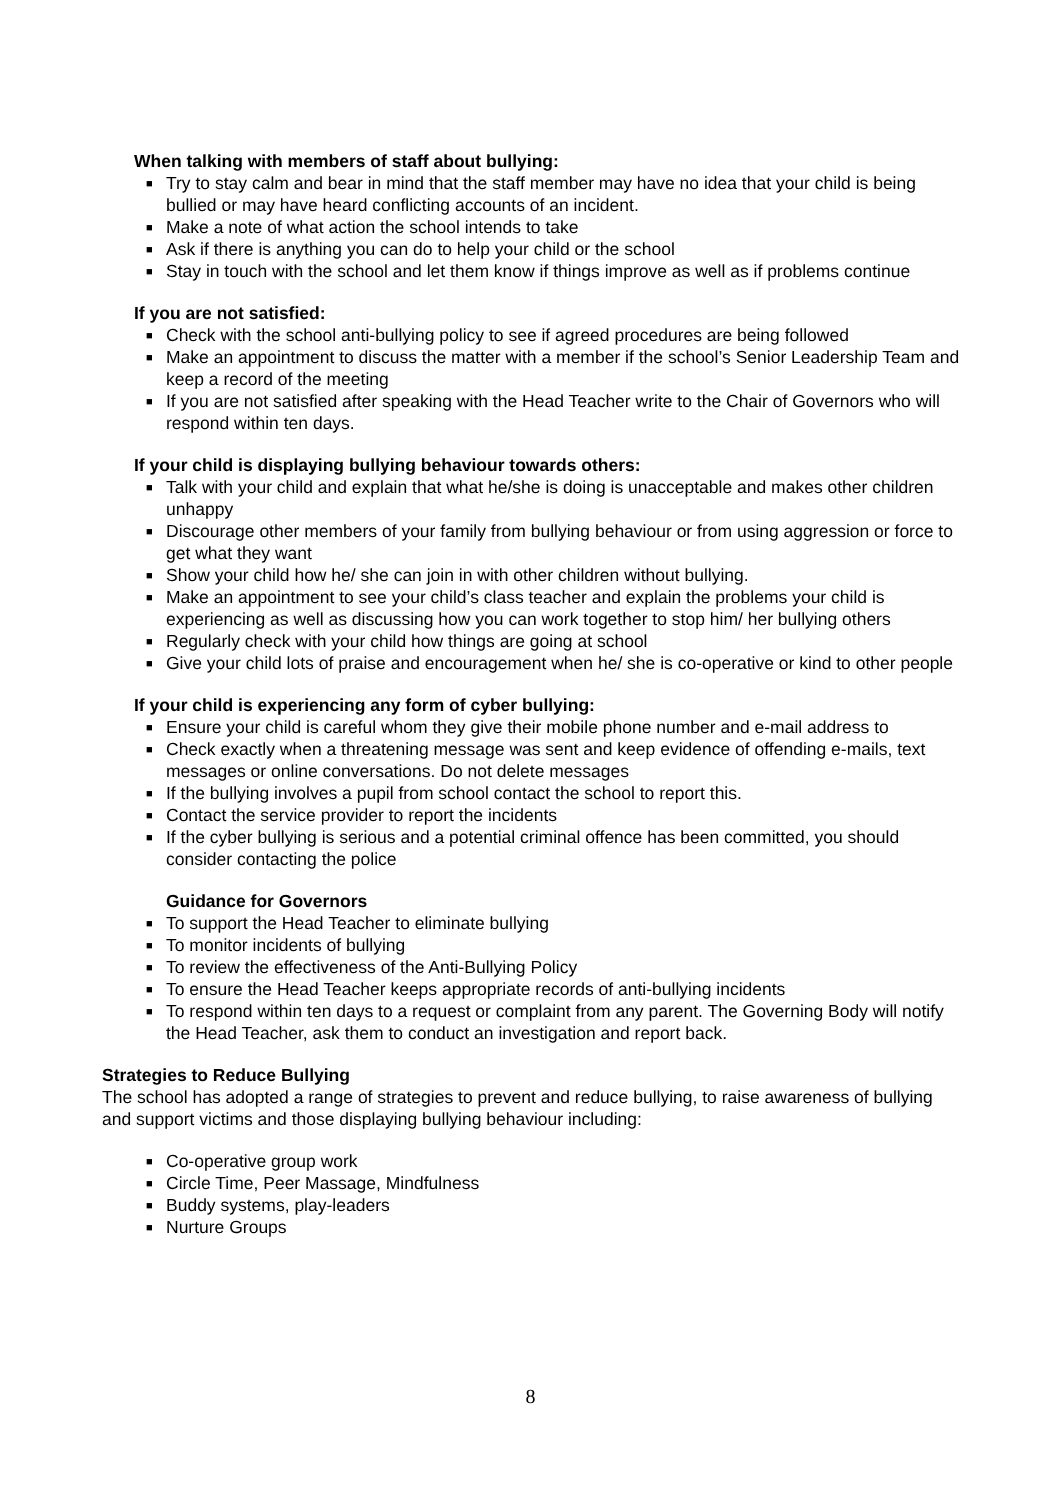When talking with members of staff about bullying:
■ Try to stay calm and bear in mind that the staff member may have no idea that your child is being bullied or may have heard conflicting accounts of an incident.
■ Make a note of what action the school intends to take
■ Ask if there is anything you can do to help your child or the school
■ Stay in touch with the school and let them know if things improve as well as if problems continue
If you are not satisfied:
■ Check with the school anti-bullying policy to see if agreed procedures are being followed
■ Make an appointment to discuss the matter with a member if the school’s Senior Leadership Team and keep a record of the meeting
■ If you are not satisfied after speaking with the Head Teacher write to the Chair of Governors who will respond within ten days.
If your child is displaying bullying behaviour towards others:
■ Talk with your child and explain that what he/she is doing is unacceptable and makes other children unhappy
■ Discourage other members of your family from bullying behaviour or from using aggression or force to get what they want
■ Show your child how he/ she can join in with other children without bullying.
■ Make an appointment to see your child’s class teacher and explain the problems your child is experiencing as well as discussing how you can work together to stop him/ her bullying others
■ Regularly check with your child how things are going at school
■ Give your child lots of praise and encouragement when he/ she is co-operative or kind to other people
If your child is experiencing any form of cyber bullying:
■ Ensure your child is careful whom they give their mobile phone number and e-mail address to
■ Check exactly when a threatening message was sent and keep evidence of offending e-mails, text messages or online conversations. Do not delete messages
■ If the bullying involves a pupil from school contact the school to report this.
■ Contact the service provider to report the incidents
■ If the cyber bullying is serious and a potential criminal offence has been committed, you should consider contacting the police
Guidance for Governors
■ To support the Head Teacher to eliminate bullying
■ To monitor incidents of bullying
■ To review the effectiveness of the Anti-Bullying Policy
■ To ensure the Head Teacher keeps appropriate records of anti-bullying incidents
■ To respond within ten days to a request or complaint from any parent. The Governing Body will notify the Head Teacher, ask them to conduct an investigation and report back.
Strategies to Reduce Bullying
The school has adopted a range of strategies to prevent and reduce bullying, to raise awareness of bullying and support victims and those displaying bullying behaviour including:
■ Co-operative group work
■ Circle Time, Peer Massage, Mindfulness
■ Buddy systems, play-leaders
■ Nurture Groups
8